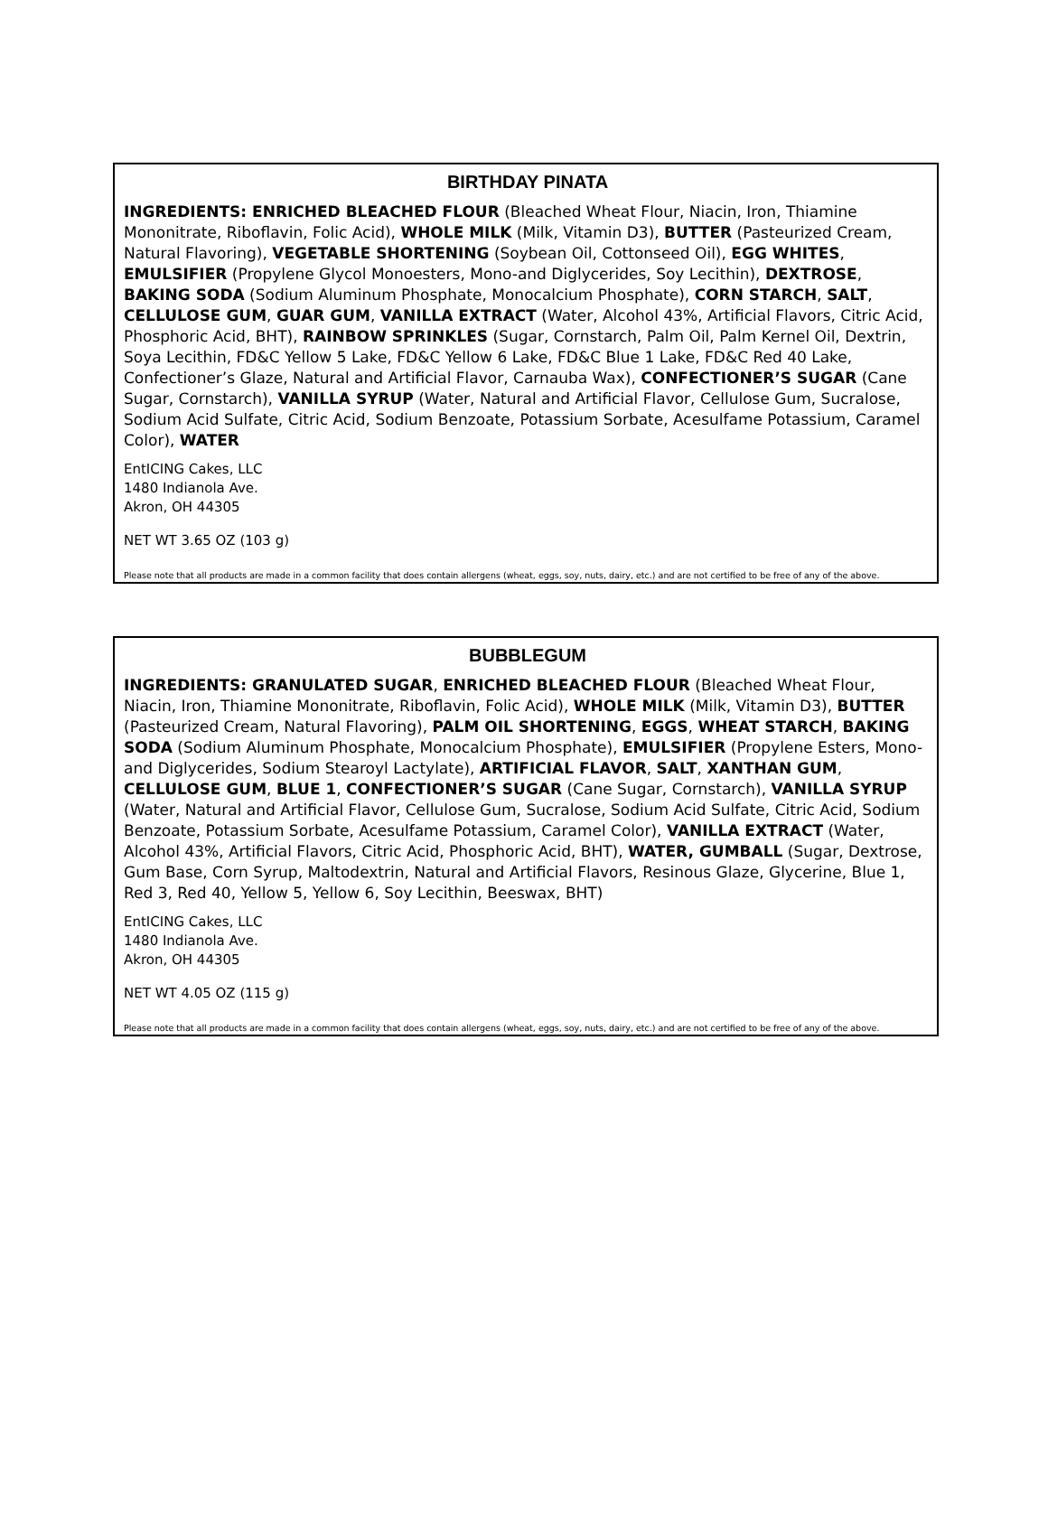BIRTHDAY PINATA
INGREDIENTS: ENRICHED BLEACHED FLOUR (Bleached Wheat Flour, Niacin, Iron, Thiamine Mononitrate, Riboflavin, Folic Acid), WHOLE MILK (Milk, Vitamin D3), BUTTER (Pasteurized Cream, Natural Flavoring), VEGETABLE SHORTENING (Soybean Oil, Cottonseed Oil), EGG WHITES, EMULSIFIER (Propylene Glycol Monoesters, Mono-and Diglycerides, Soy Lecithin), DEXTROSE, BAKING SODA (Sodium Aluminum Phosphate, Monocalcium Phosphate), CORN STARCH, SALT, CELLULOSE GUM, GUAR GUM, VANILLA EXTRACT (Water, Alcohol 43%, Artificial Flavors, Citric Acid, Phosphoric Acid, BHT), RAINBOW SPRINKLES (Sugar, Cornstarch, Palm Oil, Palm Kernel Oil, Dextrin, Soya Lecithin, FD&C Yellow 5 Lake, FD&C Yellow 6 Lake, FD&C Blue 1 Lake, FD&C Red 40 Lake, Confectioner’s Glaze, Natural and Artificial Flavor, Carnauba Wax), CONFECTIONER’S SUGAR (Cane Sugar, Cornstarch), VANILLA SYRUP (Water, Natural and Artificial Flavor, Cellulose Gum, Sucralose, Sodium Acid Sulfate, Citric Acid, Sodium Benzoate, Potassium Sorbate, Acesulfame Potassium, Caramel Color), WATER
EntICING Cakes, LLC
1480 Indianola Ave.
Akron, OH 44305
NET WT 3.65 OZ (103 g)
Please note that all products are made in a common facility that does contain allergens (wheat, eggs, soy, nuts, dairy, etc.) and are not certified to be free of any of the above.
BUBBLEGUM
INGREDIENTS: GRANULATED SUGAR, ENRICHED BLEACHED FLOUR (Bleached Wheat Flour, Niacin, Iron, Thiamine Mononitrate, Riboflavin, Folic Acid), WHOLE MILK (Milk, Vitamin D3), BUTTER (Pasteurized Cream, Natural Flavoring), PALM OIL SHORTENING, EGGS, WHEAT STARCH, BAKING SODA (Sodium Aluminum Phosphate, Monocalcium Phosphate), EMULSIFIER (Propylene Esters, Mono-and Diglycerides, Sodium Stearoyl Lactylate), ARTIFICIAL FLAVOR, SALT, XANTHAN GUM, CELLULOSE GUM, BLUE 1, CONFECTIONER’S SUGAR (Cane Sugar, Cornstarch), VANILLA SYRUP (Water, Natural and Artificial Flavor, Cellulose Gum, Sucralose, Sodium Acid Sulfate, Citric Acid, Sodium Benzoate, Potassium Sorbate, Acesulfame Potassium, Caramel Color), VANILLA EXTRACT (Water, Alcohol 43%, Artificial Flavors, Citric Acid, Phosphoric Acid, BHT), WATER, GUMBALL (Sugar, Dextrose, Gum Base, Corn Syrup, Maltodextrin, Natural and Artificial Flavors, Resinous Glaze, Glycerine, Blue 1, Red 3, Red 40, Yellow 5, Yellow 6, Soy Lecithin, Beeswax, BHT)
EntICING Cakes, LLC
1480 Indianola Ave.
Akron, OH 44305
NET WT 4.05 OZ (115 g)
Please note that all products are made in a common facility that does contain allergens (wheat, eggs, soy, nuts, dairy, etc.) and are not certified to be free of any of the above.